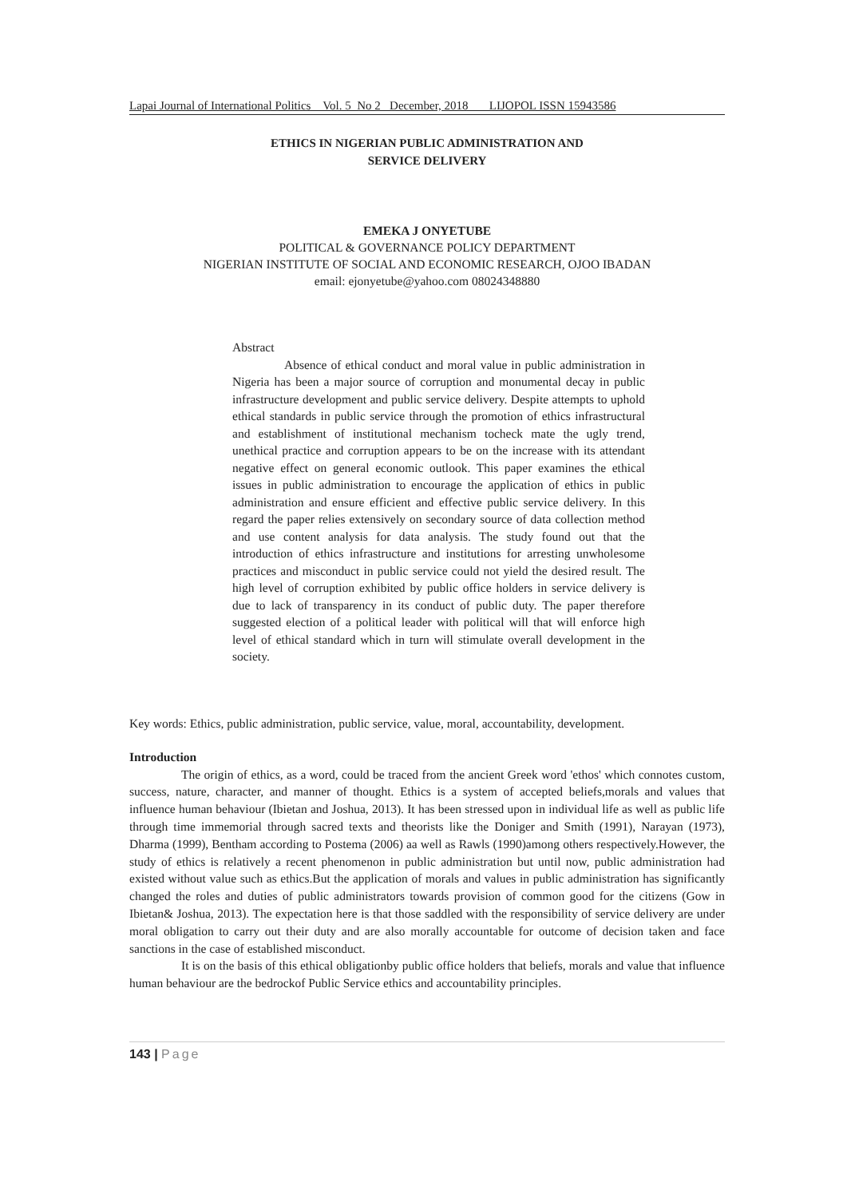Lapai Journal of International Politics Vol. 5 No 2 December, 2018 LIJOPOL ISSN 15943586
ETHICS IN NIGERIAN PUBLIC ADMINISTRATION AND
SERVICE DELIVERY
EMEKA J ONYETUBE
POLITICAL & GOVERNANCE POLICY DEPARTMENT
NIGERIAN INSTITUTE OF SOCIAL AND ECONOMIC RESEARCH, OJOO IBADAN
email: ejonyetube@yahoo.com 08024348880
Abstract
Absence of ethical conduct and moral value in public administration in Nigeria has been a major source of corruption and monumental decay in public infrastructure development and public service delivery. Despite attempts to uphold ethical standards in public service through the promotion of ethics infrastructural and establishment of institutional mechanism tocheck mate the ugly trend, unethical practice and corruption appears to be on the increase with its attendant negative effect on general economic outlook. This paper examines the ethical issues in public administration to encourage the application of ethics in public administration and ensure efficient and effective public service delivery. In this regard the paper relies extensively on secondary source of data collection method and use content analysis for data analysis. The study found out that the introduction of ethics infrastructure and institutions for arresting unwholesome practices and misconduct in public service could not yield the desired result. The high level of corruption exhibited by public office holders in service delivery is due to lack of transparency in its conduct of public duty. The paper therefore suggested election of a political leader with political will that will enforce high level of ethical standard which in turn will stimulate overall development in the society.
Key words: Ethics, public administration, public service, value, moral, accountability, development.
Introduction
The origin of ethics, as a word, could be traced from the ancient Greek word 'ethos' which connotes custom, success, nature, character, and manner of thought. Ethics is a system of accepted beliefs,morals and values that influence human behaviour (Ibietan and Joshua, 2013). It has been stressed upon in individual life as well as public life through time immemorial through sacred texts and theorists like the Doniger and Smith (1991), Narayan (1973), Dharma (1999), Bentham according to Postema (2006) aa well as Rawls (1990)among others respectively.However, the study of ethics is relatively a recent phenomenon in public administration but until now, public administration had existed without value such as ethics.But the application of morals and values in public administration has significantly changed the roles and duties of public administrators towards provision of common good for the citizens (Gow in Ibietan& Joshua, 2013). The expectation here is that those saddled with the responsibility of service delivery are under moral obligation to carry out their duty and are also morally accountable for outcome of decision taken and face sanctions in the case of established misconduct.
It is on the basis of this ethical obligationby public office holders that beliefs, morals and value that influence human behaviour are the bedrockof Public Service ethics and accountability principles.
143 | Page